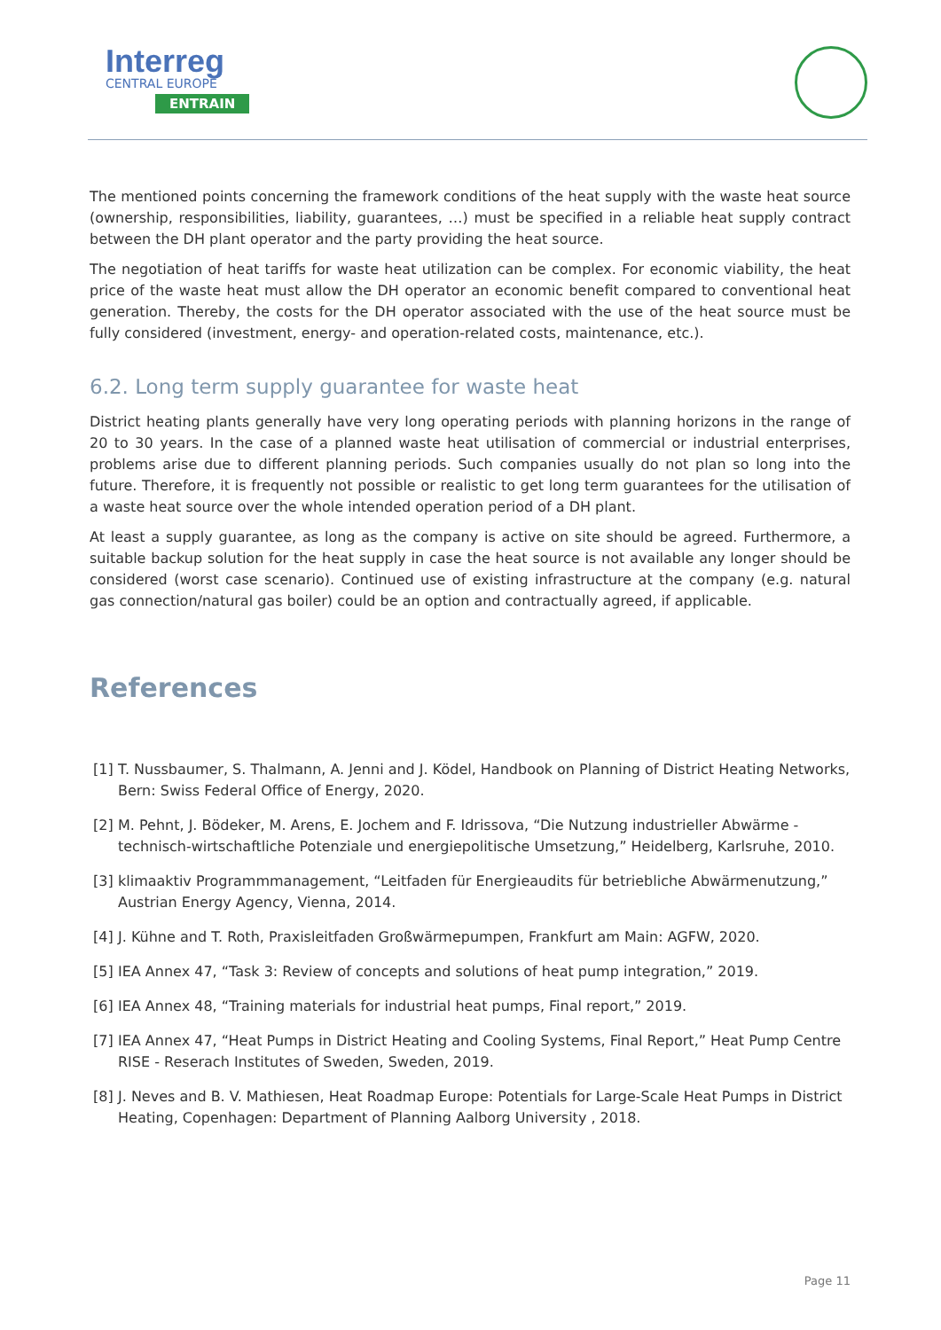Interreg
CENTRAL EUROPE
ENTRAIN
The mentioned points concerning the framework conditions of the heat supply with the waste heat source (ownership, responsibilities, liability, guarantees, …) must be specified in a reliable heat supply contract between the DH plant operator and the party providing the heat source.
The negotiation of heat tariffs for waste heat utilization can be complex. For economic viability, the heat price of the waste heat must allow the DH operator an economic benefit compared to conventional heat generation. Thereby, the costs for the DH operator associated with the use of the heat source must be fully considered (investment, energy- and operation-related costs, maintenance, etc.).
6.2. Long term supply guarantee for waste heat
District heating plants generally have very long operating periods with planning horizons in the range of 20 to 30 years. In the case of a planned waste heat utilisation of commercial or industrial enterprises, problems arise due to different planning periods. Such companies usually do not plan so long into the future. Therefore, it is frequently not possible or realistic to get long term guarantees for the utilisation of a waste heat source over the whole intended operation period of a DH plant.
At least a supply guarantee, as long as the company is active on site should be agreed. Furthermore, a suitable backup solution for the heat supply in case the heat source is not available any longer should be considered (worst case scenario). Continued use of existing infrastructure at the company (e.g. natural gas connection/natural gas boiler) could be an option and contractually agreed, if applicable.
References
[1]
T. Nussbaumer, S. Thalmann, A. Jenni and J. Ködel, Handbook on Planning of District Heating Networks, Bern: Swiss Federal Office of Energy, 2020.
[2]
M. Pehnt, J. Bödeker, M. Arens, E. Jochem and F. Idrissova, “Die Nutzung industrieller Abwärme - technisch-wirtschaftliche Potenziale und energiepolitische Umsetzung,” Heidelberg, Karlsruhe, 2010.
[3]
klimaaktiv Programmmanagement, “Leitfaden für Energieaudits für betriebliche Abwärmenutzung,” Austrian Energy Agency, Vienna, 2014.
[4]
J. Kühne and T. Roth, Praxisleitfaden Großwärmepumpen, Frankfurt am Main: AGFW, 2020.
[5]
IEA Annex 47, “Task 3: Review of concepts and solutions of heat pump integration,” 2019.
[6]
IEA Annex 48, “Training materials for industrial heat pumps, Final report,” 2019.
[7]
IEA Annex 47, “Heat Pumps in District Heating and Cooling Systems, Final Report,” Heat Pump Centre RISE - Reserach Institutes of Sweden, Sweden, 2019.
[8]
J. Neves and B. V. Mathiesen, Heat Roadmap Europe: Potentials for Large-Scale Heat Pumps in District Heating, Copenhagen: Department of Planning Aalborg University , 2018.
Page 11